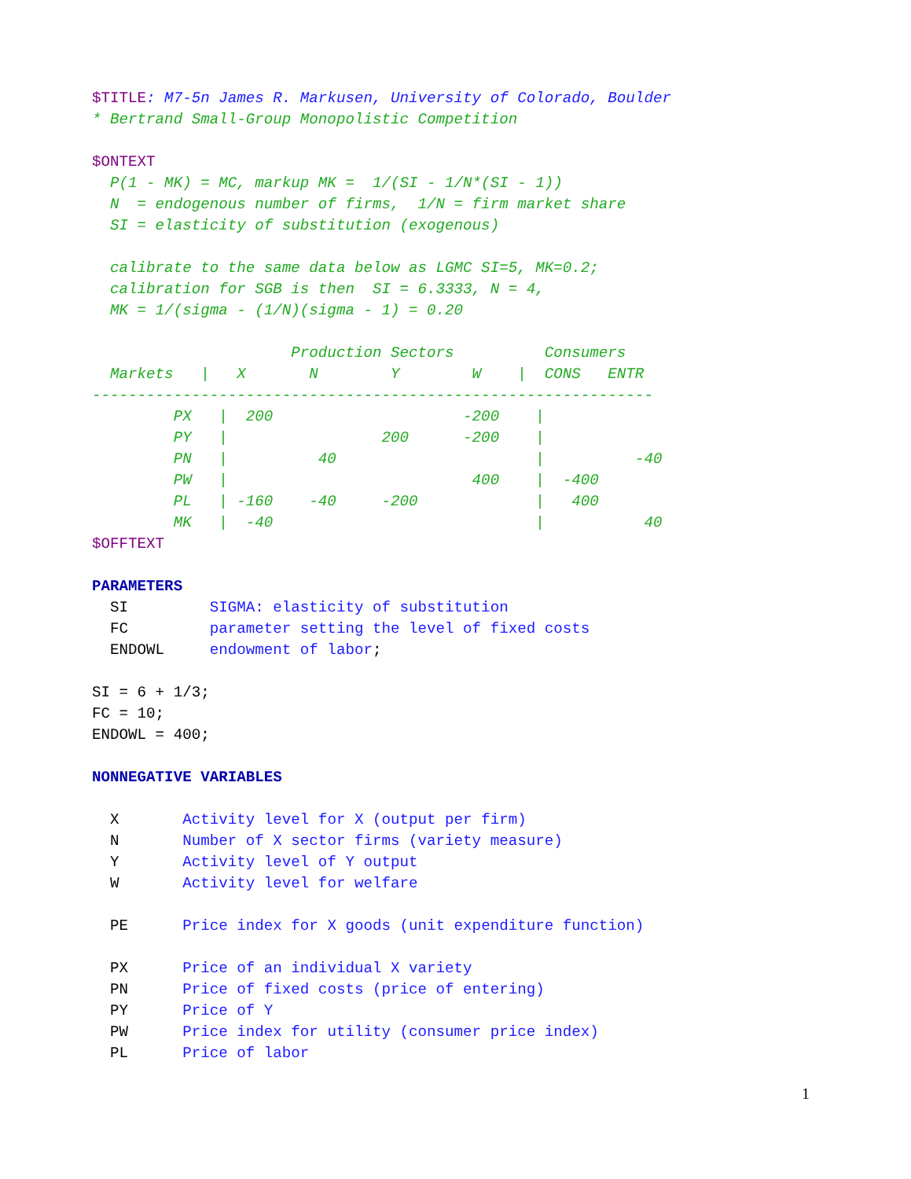$TITLE: M7-5n James R. Markusen, University of Colorado, Boulder
* Bertrand Small-Group Monopolistic Competition

$ONTEXT
  P(1 - MK) = MC, markup MK =  1/(SI - 1/N*(SI - 1))
  N  = endogenous number of firms,  1/N = firm market share
  SI = elasticity of substitution (exogenous)

  calibrate to the same data below as LGMC SI=5, MK=0.2;
  calibration for SGB is then  SI = 6.3333, N = 4,
  MK = 1/(sigma - (1/N)(sigma - 1) = 0.20

                      Production Sectors          Consumers
  Markets   |   X       N        Y        W    |  CONS   ENTR
--------------------------------------------------------------
         PX   |  200                     -200    |
         PY   |                 200      -200    |
         PN   |          40                      |          -40
         PW   |                           400    |  -400
         PL   | -160    -40     -200             |   400
         MK   |  -40                             |           40
$OFFTEXT

PARAMETERS
  SI         SIGMA: elasticity of substitution
  FC         parameter setting the level of fixed costs
  ENDOWL     endowment of labor;

SI = 6 + 1/3;
FC = 10;
ENDOWL = 400;

NONNEGATIVE VARIABLES

  X       Activity level for X (output per firm)
  N       Number of X sector firms (variety measure)
  Y       Activity level of Y output
  W       Activity level for welfare

  PE      Price index for X goods (unit expenditure function)

  PX      Price of an individual X variety
  PN      Price of fixed costs (price of entering)
  PY      Price of Y
  PW      Price index for utility (consumer price index)
  PL      Price of labor
1